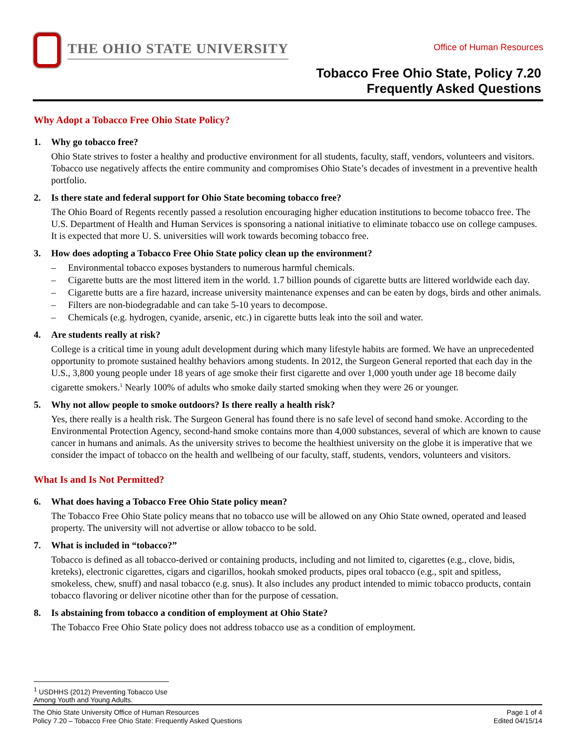THE OHIO STATE UNIVERSITY
Office of Human Resources
Tobacco Free Ohio State, Policy 7.20
Frequently Asked Questions
Why Adopt a Tobacco Free Ohio State Policy?
1. Why go tobacco free?
Ohio State strives to foster a healthy and productive environment for all students, faculty, staff, vendors, volunteers and visitors. Tobacco use negatively affects the entire community and compromises Ohio State’s decades of investment in a preventive health portfolio.
2. Is there state and federal support for Ohio State becoming tobacco free?
The Ohio Board of Regents recently passed a resolution encouraging higher education institutions to become tobacco free. The U.S. Department of Health and Human Services is sponsoring a national initiative to eliminate tobacco use on college campuses. It is expected that more U. S. universities will work towards becoming tobacco free.
3. How does adopting a Tobacco Free Ohio State policy clean up the environment?
– Environmental tobacco exposes bystanders to numerous harmful chemicals.
– Cigarette butts are the most littered item in the world. 1.7 billion pounds of cigarette butts are littered worldwide each day.
– Cigarette butts are a fire hazard, increase university maintenance expenses and can be eaten by dogs, birds and other animals.
– Filters are non-biodegradable and can take 5-10 years to decompose.
– Chemicals (e.g. hydrogen, cyanide, arsenic, etc.) in cigarette butts leak into the soil and water.
4. Are students really at risk?
College is a critical time in young adult development during which many lifestyle habits are formed. We have an unprecedented opportunity to promote sustained healthy behaviors among students. In 2012, the Surgeon General reported that each day in the U.S., 3,800 young people under 18 years of age smoke their first cigarette and over 1,000 youth under age 18 become daily cigarette smokers.<sup>1</sup> Nearly 100% of adults who smoke daily started smoking when they were 26 or younger.
5. Why not allow people to smoke outdoors? Is there really a health risk?
Yes, there really is a health risk. The Surgeon General has found there is no safe level of second hand smoke. According to the Environmental Protection Agency, second-hand smoke contains more than 4,000 substances, several of which are known to cause cancer in humans and animals. As the university strives to become the healthiest university on the globe it is imperative that we consider the impact of tobacco on the health and wellbeing of our faculty, staff, students, vendors, volunteers and visitors.
What Is and Is Not Permitted?
6. What does having a Tobacco Free Ohio State policy mean?
The Tobacco Free Ohio State policy means that no tobacco use will be allowed on any Ohio State owned, operated and leased property. The university will not advertise or allow tobacco to be sold.
7. What is included in “tobacco?”
Tobacco is defined as all tobacco-derived or containing products, including and not limited to, cigarettes (e.g., clove, bidis, kreteks), electronic cigarettes, cigars and cigarillos, hookah smoked products, pipes oral tobacco (e.g., spit and spitless, smokeless, chew, snuff) and nasal tobacco (e.g. snus). It also includes any product intended to mimic tobacco products, contain tobacco flavoring or deliver nicotine other than for the purpose of cessation.
8. Is abstaining from tobacco a condition of employment at Ohio State?
The Tobacco Free Ohio State policy does not address tobacco use as a condition of employment.
<sup>1</sup> USDHHS (2012) Preventing Tobacco Use Among Youth and Young Adults.
The Ohio State University Office of Human Resources
Policy 7.20 – Tobacco Free Ohio State: Frequently Asked Questions
Page 1 of 4
Edited 04/15/14